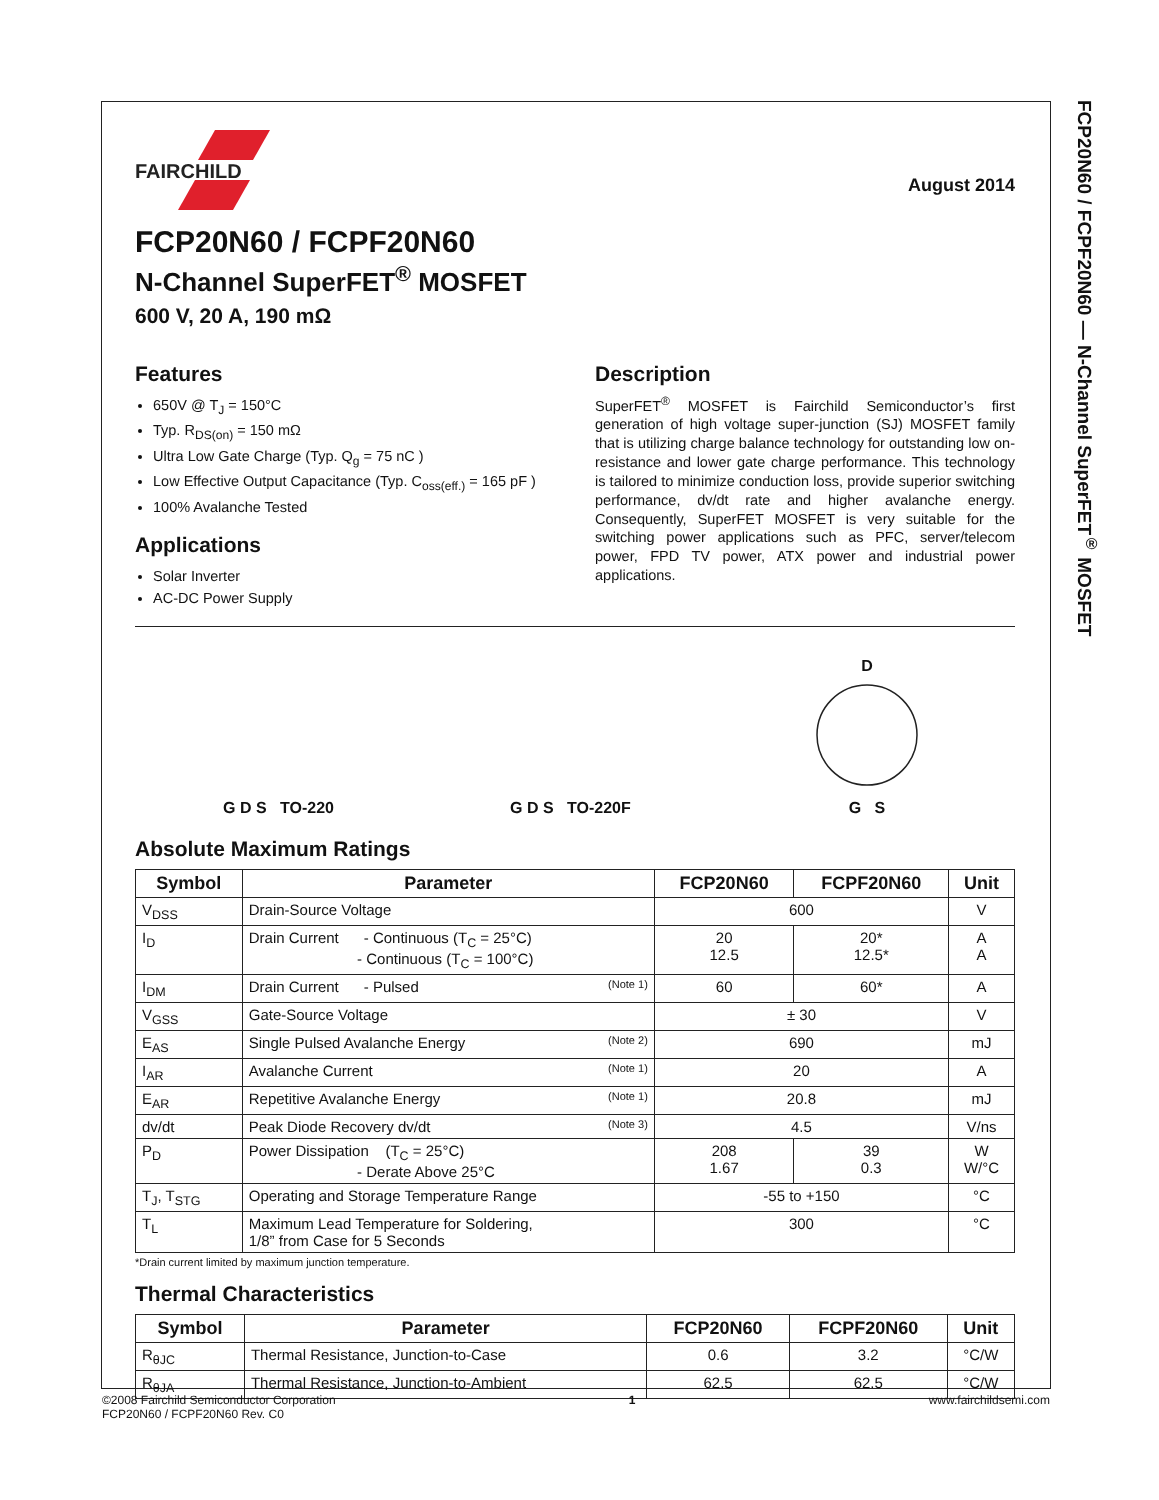FCP20N60 / FCPF20N60 — N-Channel SuperFET<sup>®</sup> MOSFET
FAIRCHILD
August 2014
FCP20N60 / FCPF20N60
N-Channel SuperFET<sup>®</sup> MOSFET
600 V, 20 A, 190 mΩ
Features
650V @ T<sub>J</sub> = 150°C
Typ. R<sub>DS(on)</sub> = 150 mΩ
Ultra Low Gate Charge (Typ. Q<sub>g</sub> = 75 nC )
Low Effective Output Capacitance (Typ. C<sub>oss(eff.)</sub> = 165 pF )
100% Avalanche Tested
Applications
Solar Inverter
AC-DC Power Supply
Description
SuperFET<sup>®</sup> MOSFET is Fairchild Semiconductor’s first generation of high voltage super-junction (SJ) MOSFET family that is utilizing charge balance technology for outstanding low on-resistance and lower gate charge performance. This technology is tailored to minimize conduction loss, provide superior switching performance, dv/dt rate and higher avalanche energy. Consequently, SuperFET MOSFET is very suitable for the switching power applications such as PFC, server/telecom power, FPD TV power, ATX power and industrial power applications.
G D S TO-220
G D S TO-220F
D
G S
Absolute Maximum Ratings
| Symbol | Parameter | FCP20N60 | FCPF20N60 | Unit |
| --- | --- | --- | --- | --- |
| V<sub>DSS</sub> | Drain-Source Voltage | 600 | | V |
| I<sub>D</sub> | Drain Current - Continuous (T<sub>C</sub> = 25°C) - Continuous (T<sub>C</sub> = 100°C) | 20 12.5 | 20* 12.5* | A A |
| I<sub>DM</sub> | Drain Current - Pulsed (Note 1) | 60 | 60* | A |
| V<sub>GSS</sub> | Gate-Source Voltage | ± 30 | | V |
| E<sub>AS</sub> | Single Pulsed Avalanche Energy (Note 2) | 690 | | mJ |
| I<sub>AR</sub> | Avalanche Current (Note 1) | 20 | | A |
| E<sub>AR</sub> | Repetitive Avalanche Energy (Note 1) | 20.8 | | mJ |
| dv/dt | Peak Diode Recovery dv/dt (Note 3) | 4.5 | | V/ns |
| P<sub>D</sub> | Power Dissipation (T<sub>C</sub> = 25°C) - Derate Above 25°C | 208 1.67 | 39 0.3 | W W/°C |
| T<sub>J</sub>, T<sub>STG</sub> | Operating and Storage Temperature Range | -55 to +150 | | °C |
| T<sub>L</sub> | Maximum Lead Temperature for Soldering, 1/8” from Case for 5 Seconds | 300 | | °C |
*Drain current limited by maximum junction temperature.
Thermal Characteristics
| Symbol | Parameter | FCP20N60 | FCPF20N60 | Unit |
| --- | --- | --- | --- | --- |
| R<sub>θJC</sub> | Thermal Resistance, Junction-to-Case | 0.6 | 3.2 | °C/W |
| R<sub>θJA</sub> | Thermal Resistance, Junction-to-Ambient | 62.5 | 62.5 | °C/W |
©2008 Fairchild Semiconductor Corporation
FCP20N60 / FCPF20N60 Rev. C0
1 www.fairchildsemi.com